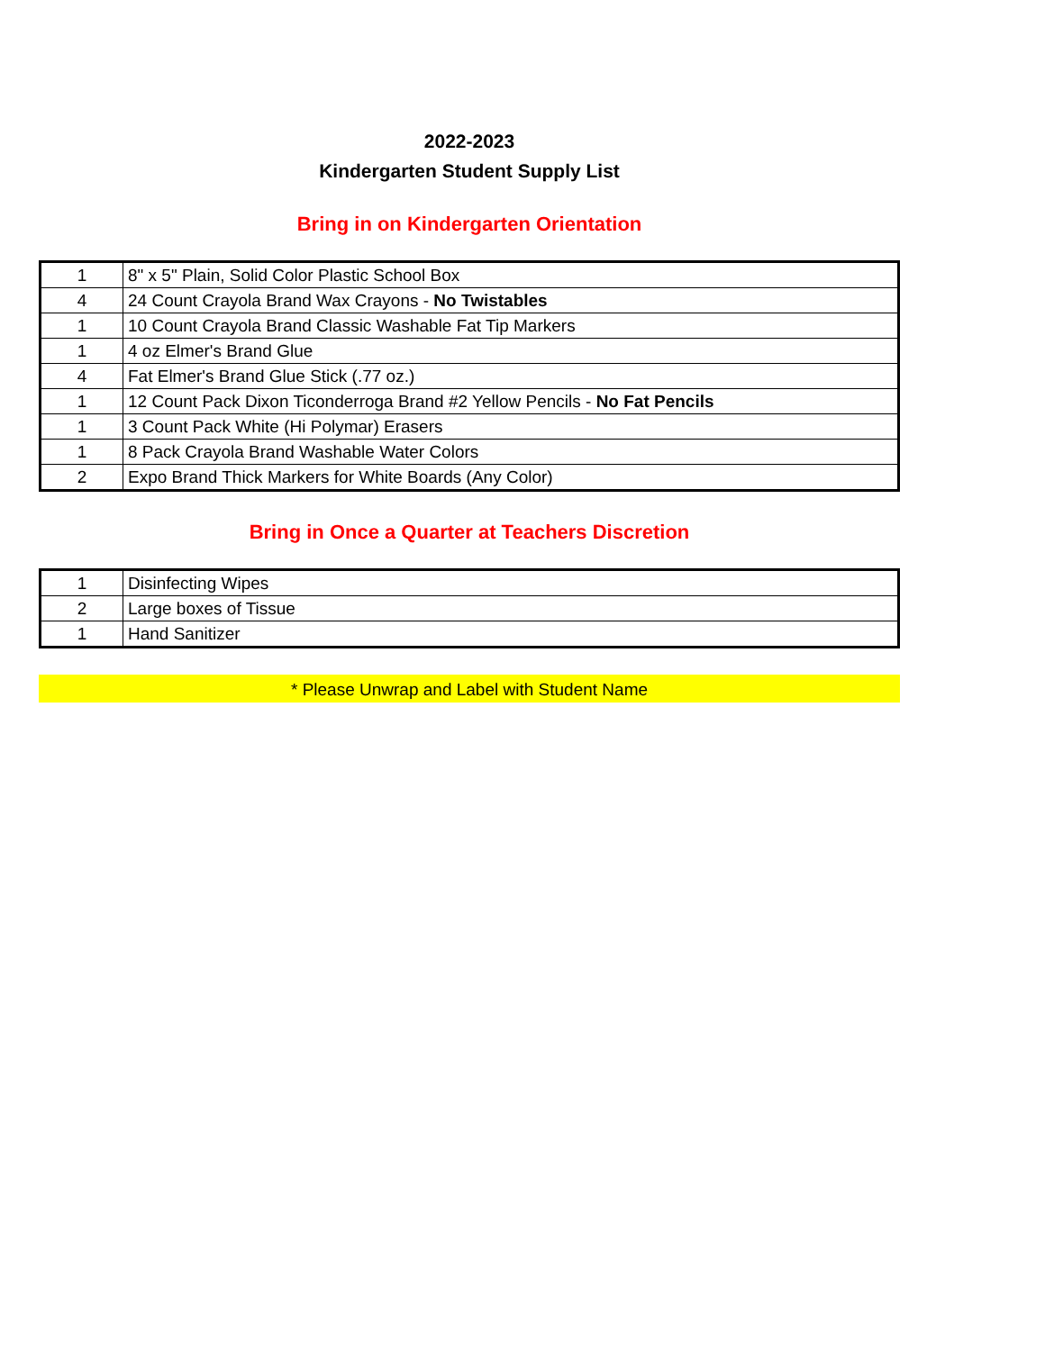2022-2023
Kindergarten Student Supply List
Bring in on Kindergarten Orientation
| 1 | 8" x 5" Plain, Solid Color Plastic School Box |
| 4 | 24 Count Crayola Brand Wax Crayons - No Twistables |
| 1 | 10 Count Crayola Brand Classic Washable Fat Tip Markers |
| 1 | 4 oz Elmer's Brand Glue |
| 4 | Fat Elmer's Brand Glue Stick (.77 oz.) |
| 1 | 12 Count Pack Dixon Ticonderroga Brand #2 Yellow Pencils - No Fat Pencils |
| 1 | 3 Count Pack White (Hi Polymar) Erasers |
| 1 | 8 Pack Crayola Brand Washable Water Colors |
| 2 | Expo Brand Thick Markers for White Boards (Any Color) |
Bring in Once a Quarter at Teachers Discretion
| 1 | Disinfecting Wipes |
| 2 | Large boxes of Tissue |
| 1 | Hand Sanitizer |
* Please Unwrap and Label with Student Name